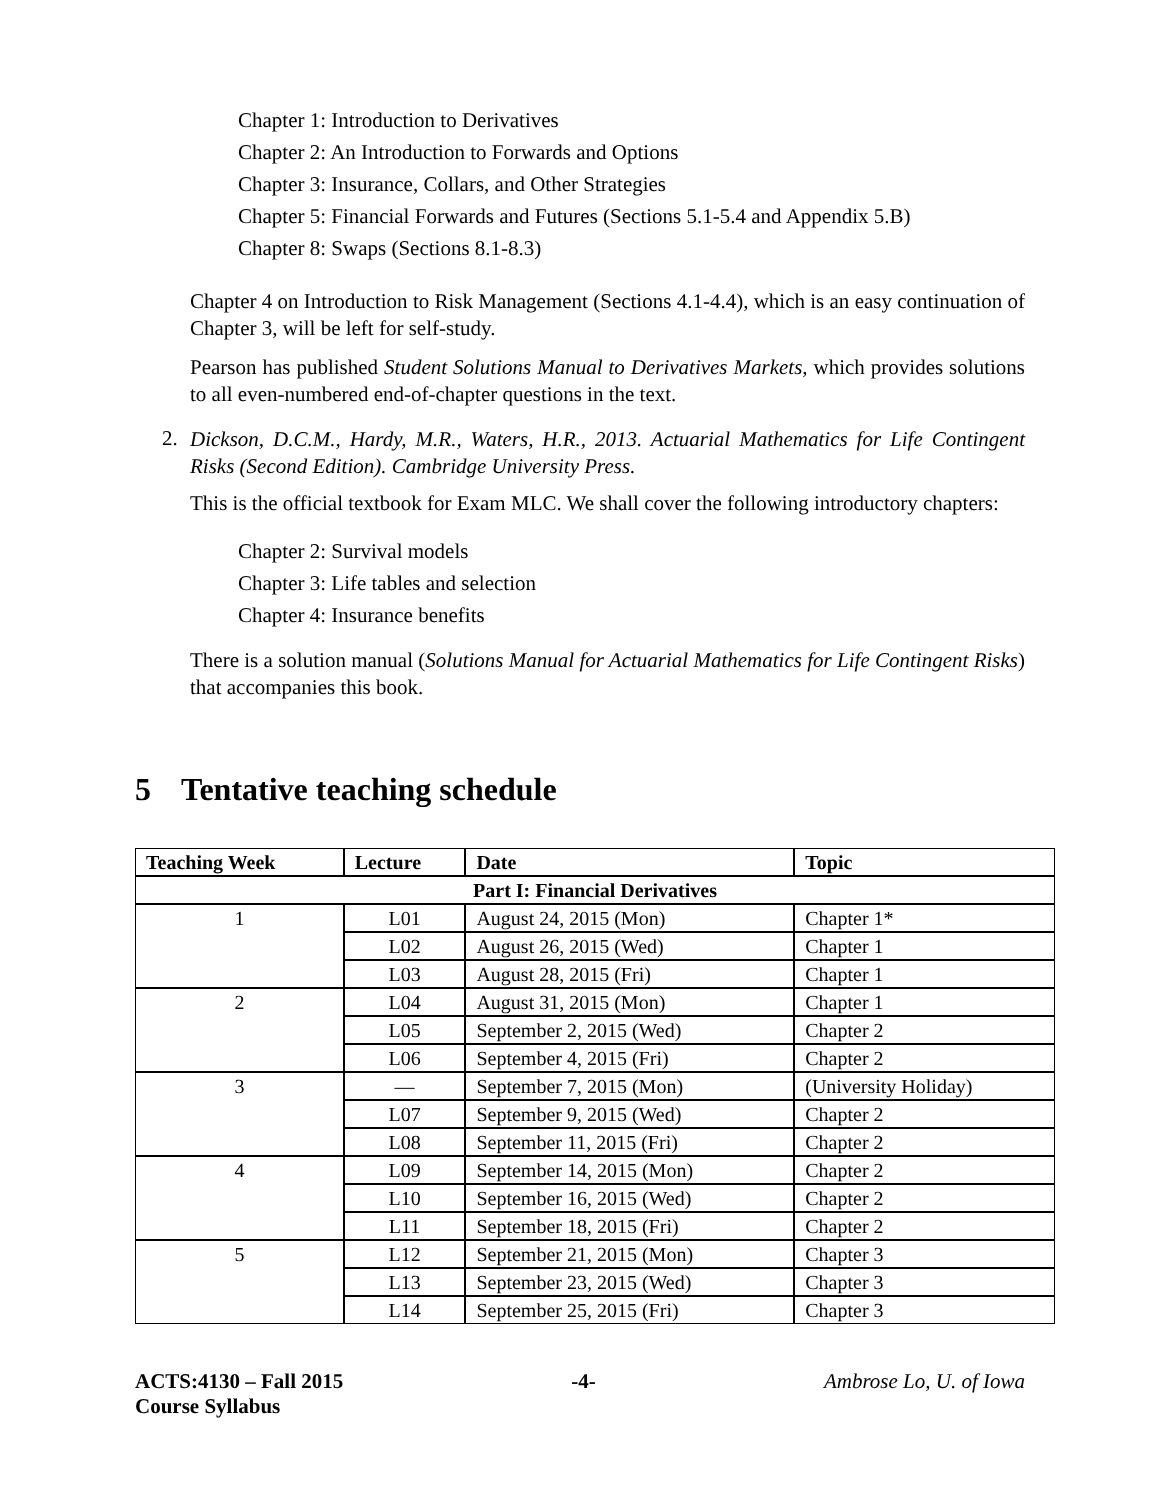Chapter 1: Introduction to Derivatives
Chapter 2: An Introduction to Forwards and Options
Chapter 3: Insurance, Collars, and Other Strategies
Chapter 5: Financial Forwards and Futures (Sections 5.1-5.4 and Appendix 5.B)
Chapter 8: Swaps (Sections 8.1-8.3)
Chapter 4 on Introduction to Risk Management (Sections 4.1-4.4), which is an easy continuation of Chapter 3, will be left for self-study.
Pearson has published Student Solutions Manual to Derivatives Markets, which provides solutions to all even-numbered end-of-chapter questions in the text.
2.
Dickson, D.C.M., Hardy, M.R., Waters, H.R., 2013. Actuarial Mathematics for Life Contingent Risks (Second Edition). Cambridge University Press.
This is the official textbook for Exam MLC. We shall cover the following introductory chapters:
Chapter 2: Survival models
Chapter 3: Life tables and selection
Chapter 4: Insurance benefits
There is a solution manual (Solutions Manual for Actuarial Mathematics for Life Contingent Risks) that accompanies this book.
5 Tentative teaching schedule
| Teaching Week | Lecture | Date | Topic |
| --- | --- | --- | --- |
| Part I: Financial Derivatives | | | |
| 1 | L01 | August 24, 2015 (Mon) | Chapter 1* |
| | L02 | August 26, 2015 (Wed) | Chapter 1 |
| | L03 | August 28, 2015 (Fri) | Chapter 1 |
| 2 | L04 | August 31, 2015 (Mon) | Chapter 1 |
| | L05 | September 2, 2015 (Wed) | Chapter 2 |
| | L06 | September 4, 2015 (Fri) | Chapter 2 |
| 3 | — | September 7, 2015 (Mon) | (University Holiday) |
| | L07 | September 9, 2015 (Wed) | Chapter 2 |
| | L08 | September 11, 2015 (Fri) | Chapter 2 |
| 4 | L09 | September 14, 2015 (Mon) | Chapter 2 |
| | L10 | September 16, 2015 (Wed) | Chapter 2 |
| | L11 | September 18, 2015 (Fri) | Chapter 2 |
| 5 | L12 | September 21, 2015 (Mon) | Chapter 3 |
| | L13 | September 23, 2015 (Wed) | Chapter 3 |
| | L14 | September 25, 2015 (Fri) | Chapter 3 |
ACTS:4130 – Fall 2015
Course Syllabus -4- Ambrose Lo, U. of Iowa